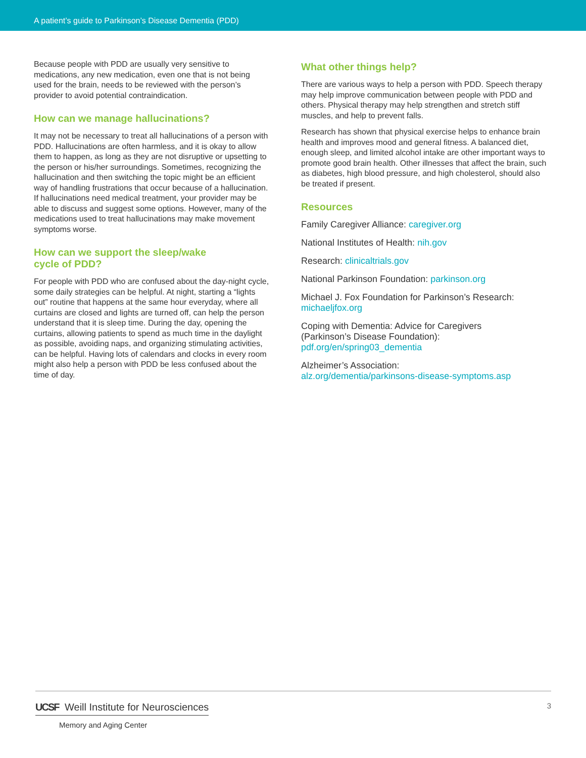A patient’s guide to Parkinson’s Disease Dementia (PDD)
Because people with PDD are usually very sensitive to medications, any new medication, even one that is not being used for the brain, needs to be reviewed with the person’s provider to avoid potential contraindication.
How can we manage hallucinations?
It may not be necessary to treat all hallucinations of a person with PDD. Hallucinations are often harmless, and it is okay to allow them to happen, as long as they are not disruptive or upsetting to the person or his/her surroundings. Sometimes, recognizing the hallucination and then switching the topic might be an efficient way of handling frustrations that occur because of a hallucination. If hallucinations need medical treatment, your provider may be able to discuss and suggest some options. However, many of the medications used to treat hallucinations may make movement symptoms worse.
How can we support the sleep/wake
cycle of PDD?
For people with PDD who are confused about the day-night cycle, some daily strategies can be helpful. At night, starting a “lights out” routine that happens at the same hour everyday, where all curtains are closed and lights are turned off, can help the person understand that it is sleep time. During the day, opening the curtains, allowing patients to spend as much time in the daylight as possible, avoiding naps, and organizing stimulating activities, can be helpful. Having lots of calendars and clocks in every room might also help a person with PDD be less confused about the time of day.
What other things help?
There are various ways to help a person with PDD. Speech therapy may help improve communication between people with PDD and others. Physical therapy may help strengthen and stretch stiff muscles, and help to prevent falls.
Research has shown that physical exercise helps to enhance brain health and improves mood and general fitness. A balanced diet, enough sleep, and limited alcohol intake are other important ways to promote good brain health. Other illnesses that affect the brain, such as diabetes, high blood pressure, and high cholesterol, should also be treated if present.
Resources
Family Caregiver Alliance: caregiver.org
National Institutes of Health: nih.gov
Research: clinicaltrials.gov
National Parkinson Foundation: parkinson.org
Michael J. Fox Foundation for Parkinson’s Research:
michaeljfox.org
Coping with Dementia: Advice for Caregivers
(Parkinson’s Disease Foundation):
pdf.org/en/spring03_dementia
Alzheimer’s Association:
alz.org/dementia/parkinsons-disease-symptoms.asp
UCSF Weill Institute for Neurosciences
Memory and Aging Center
3